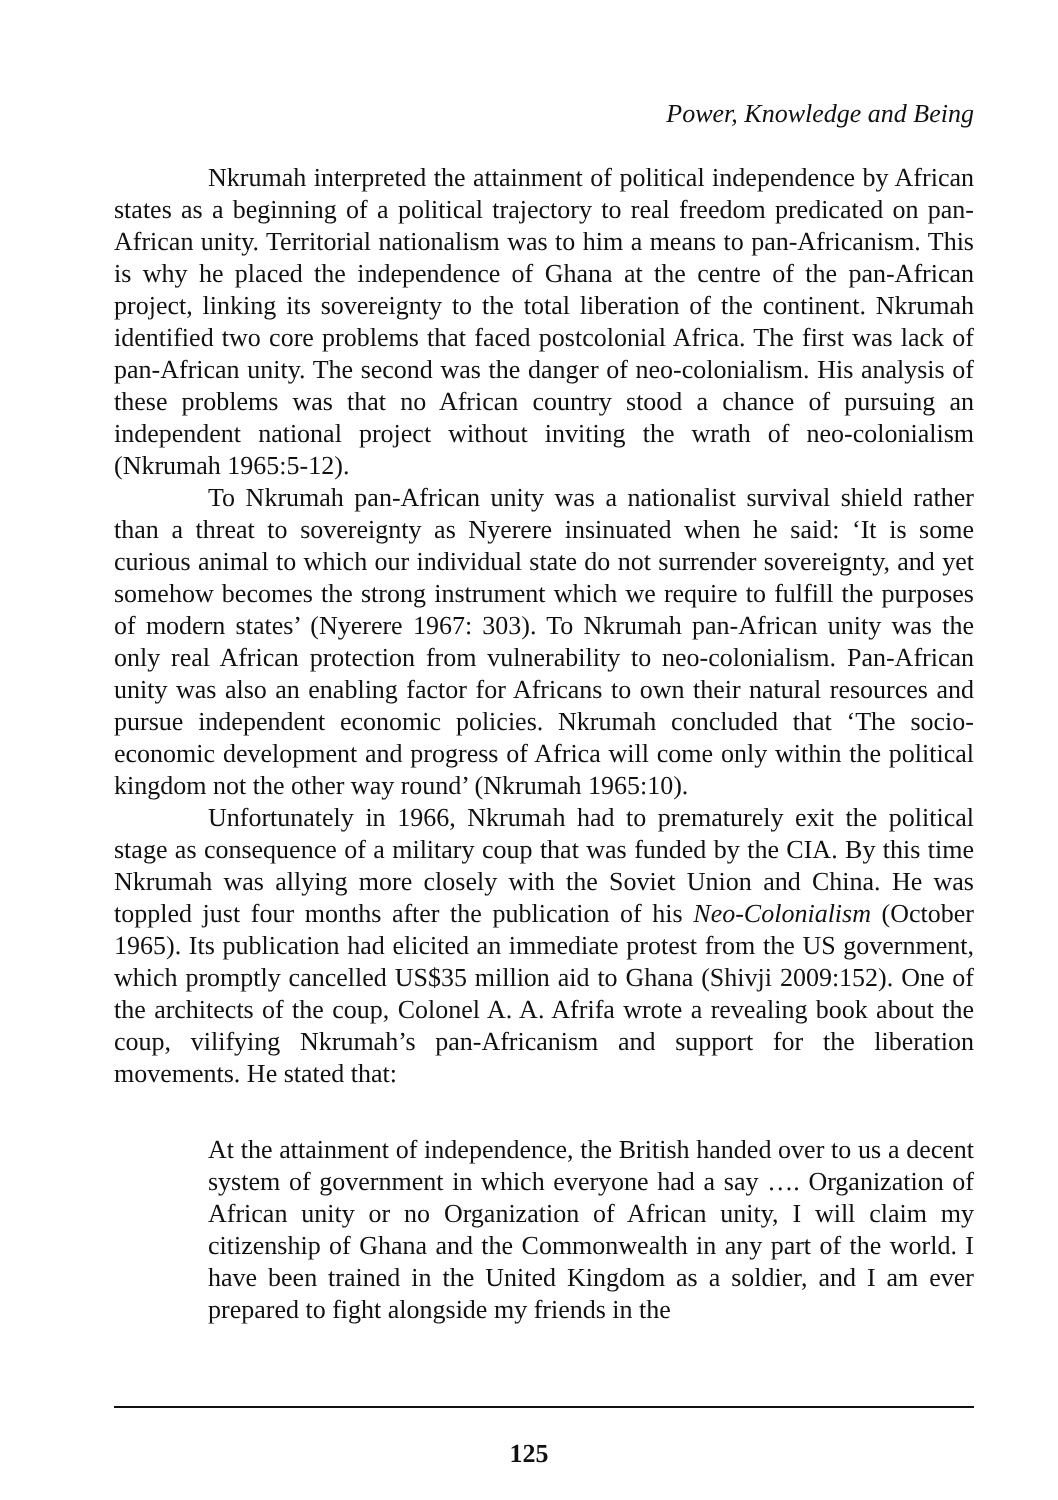Power, Knowledge and Being
Nkrumah interpreted the attainment of political independence by African states as a beginning of a political trajectory to real freedom predicated on pan-African unity. Territorial nationalism was to him a means to pan-Africanism. This is why he placed the independence of Ghana at the centre of the pan-African project, linking its sovereignty to the total liberation of the continent. Nkrumah identified two core problems that faced postcolonial Africa. The first was lack of pan-African unity. The second was the danger of neo-colonialism. His analysis of these problems was that no African country stood a chance of pursuing an independent national project without inviting the wrath of neo-colonialism (Nkrumah 1965:5-12).
To Nkrumah pan-African unity was a nationalist survival shield rather than a threat to sovereignty as Nyerere insinuated when he said: ‘It is some curious animal to which our individual state do not surrender sovereignty, and yet somehow becomes the strong instrument which we require to fulfill the purposes of modern states’ (Nyerere 1967: 303). To Nkrumah pan-African unity was the only real African protection from vulnerability to neo-colonialism. Pan-African unity was also an enabling factor for Africans to own their natural resources and pursue independent economic policies. Nkrumah concluded that ‘The socio-economic development and progress of Africa will come only within the political kingdom not the other way round’ (Nkrumah 1965:10).
Unfortunately in 1966, Nkrumah had to prematurely exit the political stage as consequence of a military coup that was funded by the CIA. By this time Nkrumah was allying more closely with the Soviet Union and China. He was toppled just four months after the publication of his Neo-Colonialism (October 1965). Its publication had elicited an immediate protest from the US government, which promptly cancelled US$35 million aid to Ghana (Shivji 2009:152). One of the architects of the coup, Colonel A. A. Afrifa wrote a revealing book about the coup, vilifying Nkrumah’s pan-Africanism and support for the liberation movements. He stated that:
At the attainment of independence, the British handed over to us a decent system of government in which everyone had a say …. Organization of African unity or no Organization of African unity, I will claim my citizenship of Ghana and the Commonwealth in any part of the world. I have been trained in the United Kingdom as a soldier, and I am ever prepared to fight alongside my friends in the
125